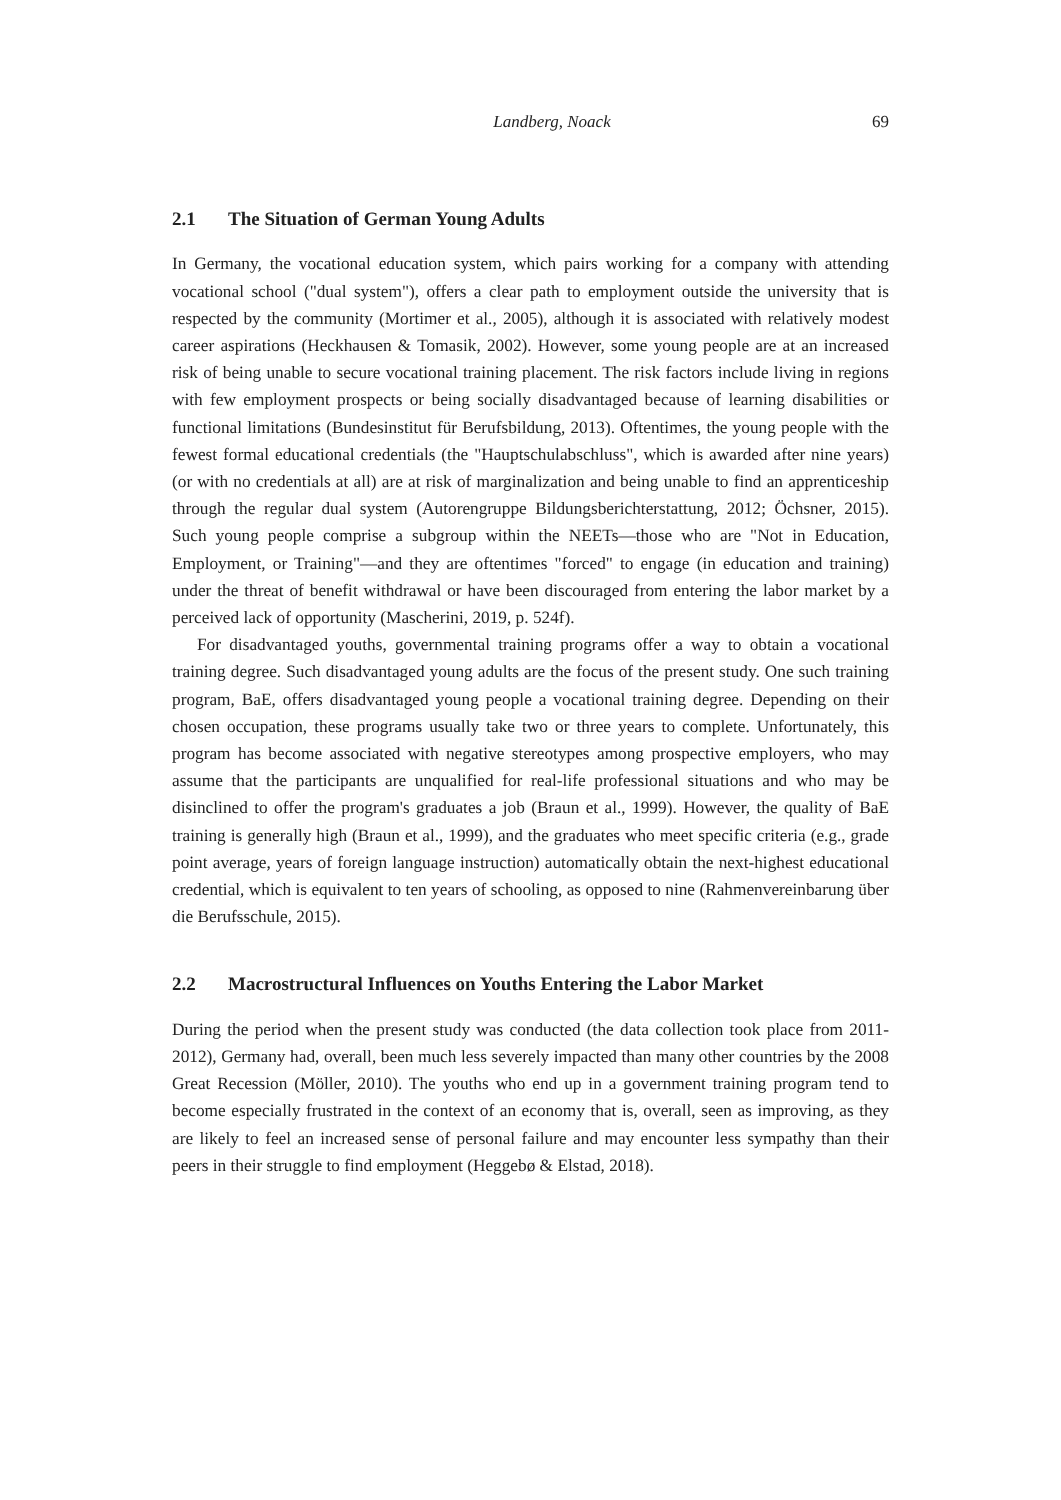Landberg, Noack 69
2.1 The Situation of German Young Adults
In Germany, the vocational education system, which pairs working for a company with attending vocational school ("dual system"), offers a clear path to employment outside the university that is respected by the community (Mortimer et al., 2005), although it is associated with relatively modest career aspirations (Heckhausen & Tomasik, 2002). However, some young people are at an increased risk of being unable to secure vocational training placement. The risk factors include living in regions with few employment prospects or being socially disadvantaged because of learning disabilities or functional limitations (Bundesinstitut für Berufsbildung, 2013). Oftentimes, the young people with the fewest formal educational credentials (the "Hauptschulabschluss", which is awarded after nine years) (or with no credentials at all) are at risk of marginalization and being unable to find an apprenticeship through the regular dual system (Autorengruppe Bildungsberichterstattung, 2012; Öchsner, 2015). Such young people comprise a subgroup within the NEETs—those who are "Not in Education, Employment, or Training"—and they are oftentimes "forced" to engage (in education and training) under the threat of benefit withdrawal or have been discouraged from entering the labor market by a perceived lack of opportunity (Mascherini, 2019, p. 524f).
For disadvantaged youths, governmental training programs offer a way to obtain a vocational training degree. Such disadvantaged young adults are the focus of the present study. One such training program, BaE, offers disadvantaged young people a vocational training degree. Depending on their chosen occupation, these programs usually take two or three years to complete. Unfortunately, this program has become associated with negative stereotypes among prospective employers, who may assume that the participants are unqualified for real-life professional situations and who may be disinclined to offer the program's graduates a job (Braun et al., 1999). However, the quality of BaE training is generally high (Braun et al., 1999), and the graduates who meet specific criteria (e.g., grade point average, years of foreign language instruction) automatically obtain the next-highest educational credential, which is equivalent to ten years of schooling, as opposed to nine (Rahmenvereinbarung über die Berufsschule, 2015).
2.2 Macrostructural Influences on Youths Entering the Labor Market
During the period when the present study was conducted (the data collection took place from 2011-2012), Germany had, overall, been much less severely impacted than many other countries by the 2008 Great Recession (Möller, 2010). The youths who end up in a government training program tend to become especially frustrated in the context of an economy that is, overall, seen as improving, as they are likely to feel an increased sense of personal failure and may encounter less sympathy than their peers in their struggle to find employment (Heggebø & Elstad, 2018).